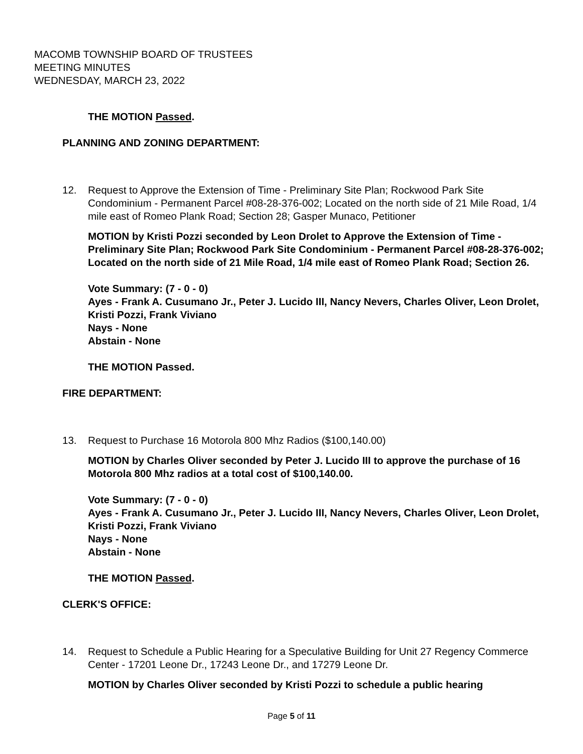MACOMB TOWNSHIP BOARD OF TRUSTEES
MEETING MINUTES
WEDNESDAY, MARCH 23, 2022
THE MOTION Passed.
PLANNING AND ZONING DEPARTMENT:
12. Request to Approve the Extension of Time - Preliminary Site Plan; Rockwood Park Site Condominium - Permanent Parcel #08-28-376-002; Located on the north side of 21 Mile Road, 1/4 mile east of Romeo Plank Road; Section 28; Gasper Munaco, Petitioner
MOTION by Kristi Pozzi seconded by Leon Drolet to Approve the Extension of Time - Preliminary Site Plan; Rockwood Park Site Condominium - Permanent Parcel #08-28-376-002; Located on the north side of 21 Mile Road, 1/4 mile east of Romeo Plank Road; Section 26.
Vote Summary: (7 - 0 - 0)
Ayes - Frank A. Cusumano Jr., Peter J. Lucido III, Nancy Nevers, Charles Oliver, Leon Drolet, Kristi Pozzi, Frank Viviano
Nays - None
Abstain - None
THE MOTION Passed.
FIRE DEPARTMENT:
13. Request to Purchase 16 Motorola 800 Mhz Radios ($100,140.00)
MOTION by Charles Oliver seconded by Peter J. Lucido III to approve the purchase of 16 Motorola 800 Mhz radios at a total cost of $100,140.00.
Vote Summary: (7 - 0 - 0)
Ayes - Frank A. Cusumano Jr., Peter J. Lucido III, Nancy Nevers, Charles Oliver, Leon Drolet, Kristi Pozzi, Frank Viviano
Nays - None
Abstain - None
THE MOTION Passed.
CLERK'S OFFICE:
14. Request to Schedule a Public Hearing for a Speculative Building for Unit 27 Regency Commerce Center - 17201 Leone Dr., 17243 Leone Dr., and 17279 Leone Dr.
MOTION by Charles Oliver seconded by Kristi Pozzi to schedule a public hearing
Page 5 of 11